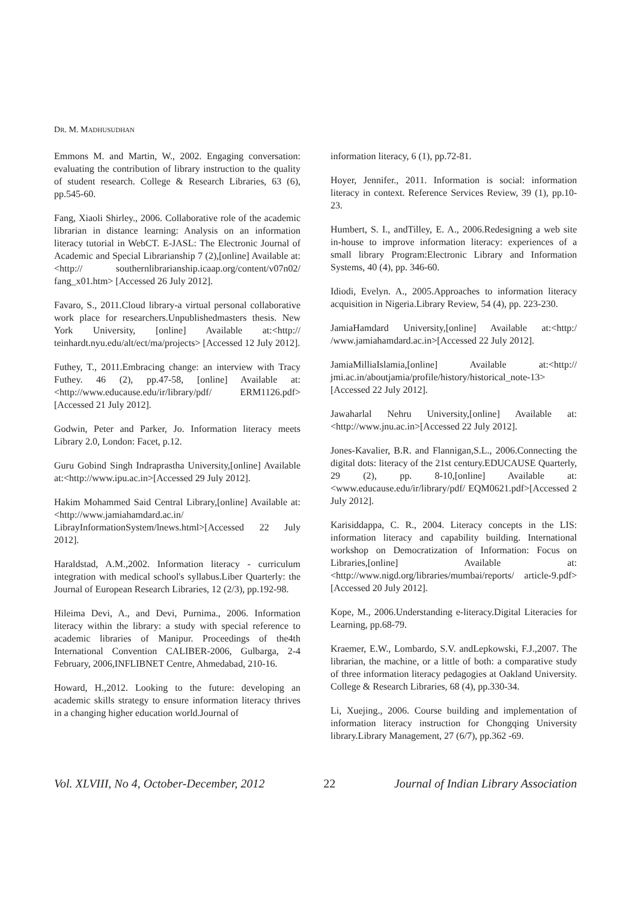DR. M. MADHUSUDHAN
Emmons M. and Martin, W., 2002. Engaging conversation: evaluating the contribution of library instruction to the quality of student research. College & Research Libraries, 63 (6), pp.545-60.
Fang, Xiaoli Shirley., 2006. Collaborative role of the academic librarian in distance learning: Analysis on an information literacy tutorial in WebCT. E-JASL: The Electronic Journal of Academic and Special Librarianship 7 (2),[online] Available at:<http:// southernlibrarianship.icaap.org/content/v07n02/ fang_x01.htm> [Accessed 26 July 2012].
Favaro, S., 2011.Cloud library-a virtual personal collaborative work place for researchers.Unpublishedmasters thesis. New York University, [online] Available at:<http:// teinhardt.nyu.edu/alt/ect/ma/projects> [Accessed 12 July 2012].
Futhey, T., 2011.Embracing change: an interview with Tracy Futhey. 46 (2), pp.47-58, [online] Available at:<http://www.educause.edu/ir/library/pdf/ ERM1126.pdf>[Accessed 21 July 2012].
Godwin, Peter and Parker, Jo. Information literacy meets Library 2.0, London: Facet, p.12.
Guru Gobind Singh Indraprastha University,[online] Available at:<http://www.ipu.ac.in>[Accessed 29 July 2012].
Hakim Mohammed Said Central Library,[online] Available at:<http://www.jamiahamdard.ac.in/ LibrayInformationSystem/lnews.html>[Accessed 22 July 2012].
Haraldstad, A.M.,2002. Information literacy - curriculum integration with medical school's syllabus.Liber Quarterly: the Journal of European Research Libraries, 12 (2/3), pp.192-98.
Hileima Devi, A., and Devi, Purnima., 2006. Information literacy within the library: a study with special reference to academic libraries of Manipur. Proceedings of the4th International Convention CALIBER-2006, Gulbarga, 2-4 February, 2006,INFLIBNET Centre, Ahmedabad, 210-16.
Howard, H.,2012. Looking to the future: developing an academic skills strategy to ensure information literacy thrives in a changing higher education world.Journal of
information literacy, 6 (1), pp.72-81.
Hoyer, Jennifer., 2011. Information is social: information literacy in context. Reference Services Review, 39 (1), pp.10-23.
Humbert, S. I., andTilley, E. A., 2006.Redesigning a web site in-house to improve information literacy: experiences of a small library Program:Electronic Library and Information Systems, 40 (4), pp. 346-60.
Idiodi, Evelyn. A., 2005.Approaches to information literacy acquisition in Nigeria.Library Review, 54 (4), pp. 223-230.
JamiaHamdard University,[online] Available at:<http:/ /www.jamiahamdard.ac.in>[Accessed 22 July 2012].
JamiaMilliaIslamia,[online] Available at:<http:// jmi.ac.in/aboutjamia/profile/history/historical_note-13>[Accessed 22 July 2012].
Jawaharlal Nehru University,[online] Available at:<http://www.jnu.ac.in>[Accessed 22 July 2012].
Jones-Kavalier, B.R. and Flannigan,S.L., 2006.Connecting the digital dots: literacy of the 21st century.EDUCAUSE Quarterly, 29 (2), pp. 8-10,[online] Available at:<www.educause.edu/ir/library/pdf/ EQM0621.pdf>[Accessed 2 July 2012].
Karisiddappa, C. R., 2004. Literacy concepts in the LIS: information literacy and capability building. International workshop on Democratization of Information: Focus on Libraries,[online] Available at:<http://www.nigd.org/libraries/mumbai/reports/ article-9.pdf> [Accessed 20 July 2012].
Kope, M., 2006.Understanding e-literacy.Digital Literacies for Learning, pp.68-79.
Kraemer, E.W., Lombardo, S.V. andLepkowski, F.J.,2007. The librarian, the machine, or a little of both: a comparative study of three information literacy pedagogies at Oakland University. College & Research Libraries, 68 (4), pp.330-34.
Li, Xuejing., 2006. Course building and implementation of information literacy instruction for Chongqing University library.Library Management, 27 (6/7), pp.362 -69.
Vol. XLVIII, No 4, October-December, 2012 22 Journal of Indian Library Association